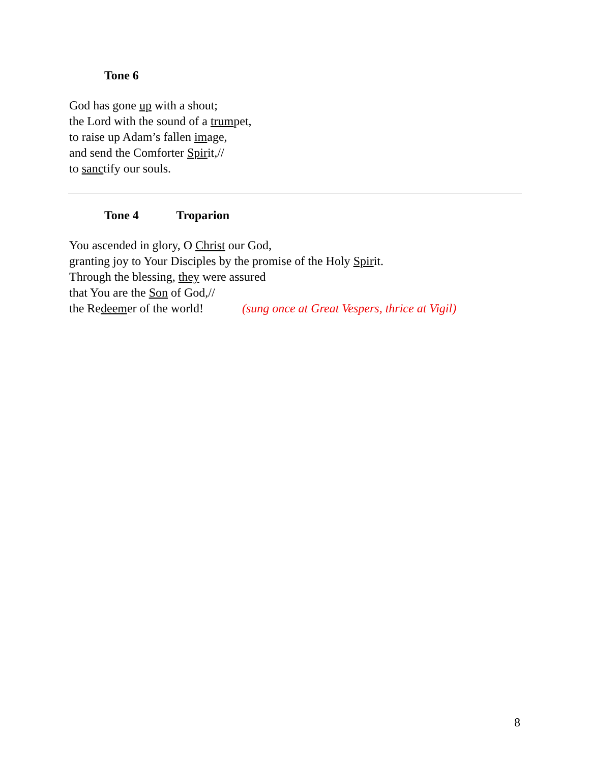Tone 6
God has gone up with a shout;
the Lord with the sound of a trumpet,
to raise up Adam’s fallen image,
and send the Comforter Spirit,//
to sanctify our souls.
Tone 4 Troparion
You ascended in glory, O Christ our God,
granting joy to Your Disciples by the promise of the Holy Spirit.
Through the blessing, they were assured
that You are the Son of God,//
the Redeemer of the world! (sung once at Great Vespers, thrice at Vigil)
8